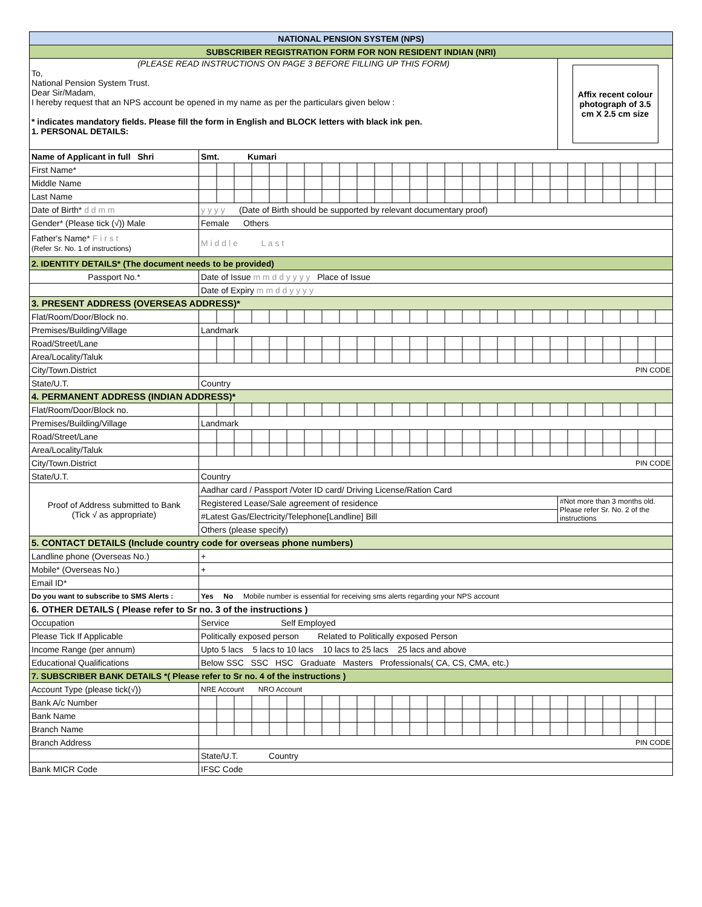| NATIONAL PENSION SYSTEM (NPS) | | |
| SUBSCRIBER REGISTRATION FORM FOR NON RESIDENT INDIAN (NRI) | | |
| (PLEASE READ INSTRUCTIONS ON PAGE 3 BEFORE FILLING UP THIS FORM) To, National Pension System Trust. Dear Sir/Madam, I hereby request that an NPS account be opened in my name as per the particulars given below : * indicates mandatory fields. Please fill the form in English and BLOCK letters with black ink pen. 1. PERSONAL DETAILS: | | Affix recent colour photograph of 3.5 cm X 2.5 cm size |
| Name of Applicant in full Shri | Smt. Kumari | |
| First Name* | | |
| Middle Name | | |
| Last Name | | |
| Date of Birth* d d m m | y y y y (Date of Birth should be supported by relevant documentary proof) | |
| Gender* (Please tick (√)) Male | Female Others | |
| Father's Name* F i r s t (Refer Sr. No. 1 of instructions) | M i d d l e L a s t | |
| 2. IDENTITY DETAILS* (The document needs to be provided) | | |
| Passport No.* | Date of Issue m m d d y y y y Place of Issue | |
| | Date of Expiry m m d d y y y y | |
| 3. PRESENT ADDRESS (OVERSEAS ADDRESS)* | | |
| Flat/Room/Door/Block no. | | |
| Premises/Building/Village | Landmark | |
| Road/Street/Lane | | |
| Area/Locality/Taluk | | |
| City/Town.District | PIN CODE | |
| State/U.T. | Country | |
| 4. PERMANENT ADDRESS (INDIAN ADDRESS)* | | |
| Flat/Room/Door/Block no. | | |
| Premises/Building/Village | Landmark | |
| Road/Street/Lane | | |
| Area/Locality/Taluk | | |
| City/Town.District | PIN CODE | |
| State/U.T. | Country | |
| Proof of Address submitted to Bank (Tick √ as appropriate) | Aadhar card / Passport /Voter ID card/ Driving License/Ration Card | |
| | Registered Lease/Sale agreement of residence | #Not more than 3 months old. Please refer Sr. No. 2 of the instructions |
| | #Latest Gas/Electricity/Telephone[Landline] Bill | |
| | Others (please specify) | |
| 5. CONTACT DETAILS (Include country code for overseas phone numbers) | | |
| Landline phone (Overseas No.) | + | |
| Mobile* (Overseas No.) | + | |
| Email ID* | | |
| Do you want to subscribe to SMS Alerts : | Yes No Mobile number is essential for receiving sms alerts regarding your NPS account | |
| 6. OTHER DETAILS ( Please refer to Sr no. 3 of the instructions ) | | |
| Occupation | Service Self Employed | |
| Please Tick If Applicable | Politically exposed person Related to Politically exposed Person | |
| Income Range (per annum) | Upto 5 lacs 5 lacs to 10 lacs 10 lacs to 25 lacs 25 lacs and above | |
| Educational Qualifications | Below SSC SSC HSC Graduate Masters Professionals( CA, CS, CMA, etc.) | |
| 7. SUBSCRIBER BANK DETAILS *( Please refer to Sr no. 4 of the instructions ) | | |
| Account Type (please tick(√)) | NRE Account NRO Account | |
| Bank A/c Number | | |
| Bank Name | | |
| Branch Name | | |
| Branch Address | PIN CODE | |
| | State/U.T. Country | |
| Bank MICR Code | IFSC Code | |